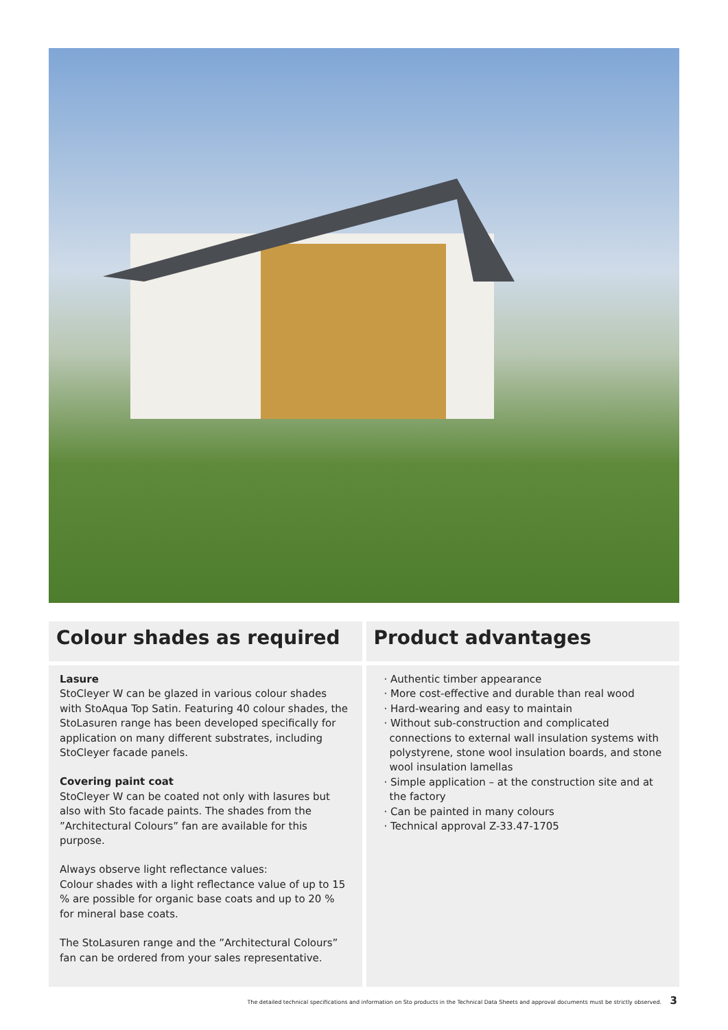Colour shades as required
Lasure
StoCleyer W can be glazed in various colour shades with StoAqua Top Satin. Featuring 40 colour shades, the StoLasuren range has been developed specifically for application on many different substrates, including StoCleyer facade panels.
Covering paint coat
StoCleyer W can be coated not only with lasures but also with Sto facade paints. The shades from the ”Architectural Colours” fan are available for this purpose.
Always observe light reflectance values:
Colour shades with a light reflectance value of up to 15 % are possible for organic base coats and up to 20 % for mineral base coats.
The StoLasuren range and the ”Architectural Colours” fan can be ordered from your sales representative.
Product advantages
· Authentic timber appearance
· More cost-effective and durable than real wood
· Hard-wearing and easy to maintain
· Without sub-construction and complicated connections to external wall insulation systems with polystyrene, stone wool insulation boards, and stone wool insulation lamellas
· Simple application – at the construction site and at the factory
· Can be painted in many colours
· Technical approval Z-33.47-1705
The detailed technical specifications and information on Sto products in the Technical Data Sheets and approval documents must be strictly observed. 3